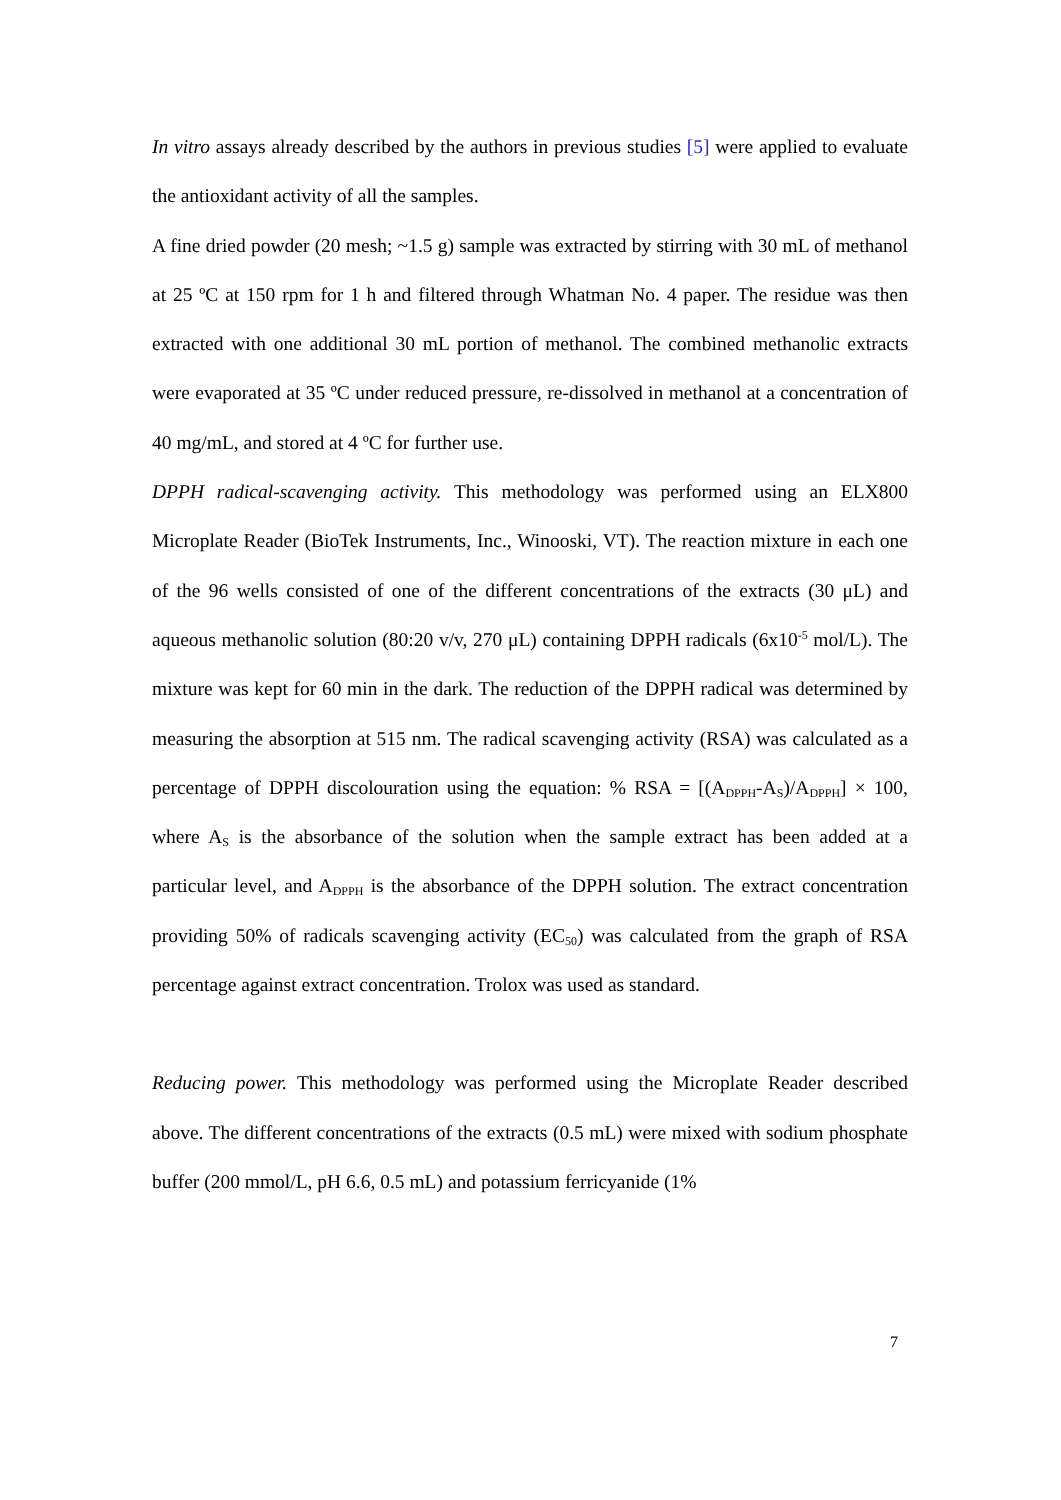In vitro assays already described by the authors in previous studies [5] were applied to evaluate the antioxidant activity of all the samples.
A fine dried powder (20 mesh; ~1.5 g) sample was extracted by stirring with 30 mL of methanol at 25 ºC at 150 rpm for 1 h and filtered through Whatman No. 4 paper. The residue was then extracted with one additional 30 mL portion of methanol. The combined methanolic extracts were evaporated at 35 ºC under reduced pressure, re-dissolved in methanol at a concentration of 40 mg/mL, and stored at 4 ºC for further use.
DPPH radical-scavenging activity. This methodology was performed using an ELX800 Microplate Reader (BioTek Instruments, Inc., Winooski, VT). The reaction mixture in each one of the 96 wells consisted of one of the different concentrations of the extracts (30 μL) and aqueous methanolic solution (80:20 v/v, 270 μL) containing DPPH radicals (6x10<sup>-5</sup> mol/L). The mixture was kept for 60 min in the dark. The reduction of the DPPH radical was determined by measuring the absorption at 515 nm. The radical scavenging activity (RSA) was calculated as a percentage of DPPH discolouration using the equation: % RSA = [(A<sub>DPPH</sub>-A<sub>S</sub>)/A<sub>DPPH</sub>] × 100, where A<sub>S</sub> is the absorbance of the solution when the sample extract has been added at a particular level, and A<sub>DPPH</sub> is the absorbance of the DPPH solution. The extract concentration providing 50% of radicals scavenging activity (EC<sub>50</sub>) was calculated from the graph of RSA percentage against extract concentration. Trolox was used as standard.
Reducing power. This methodology was performed using the Microplate Reader described above. The different concentrations of the extracts (0.5 mL) were mixed with sodium phosphate buffer (200 mmol/L, pH 6.6, 0.5 mL) and potassium ferricyanide (1%
7